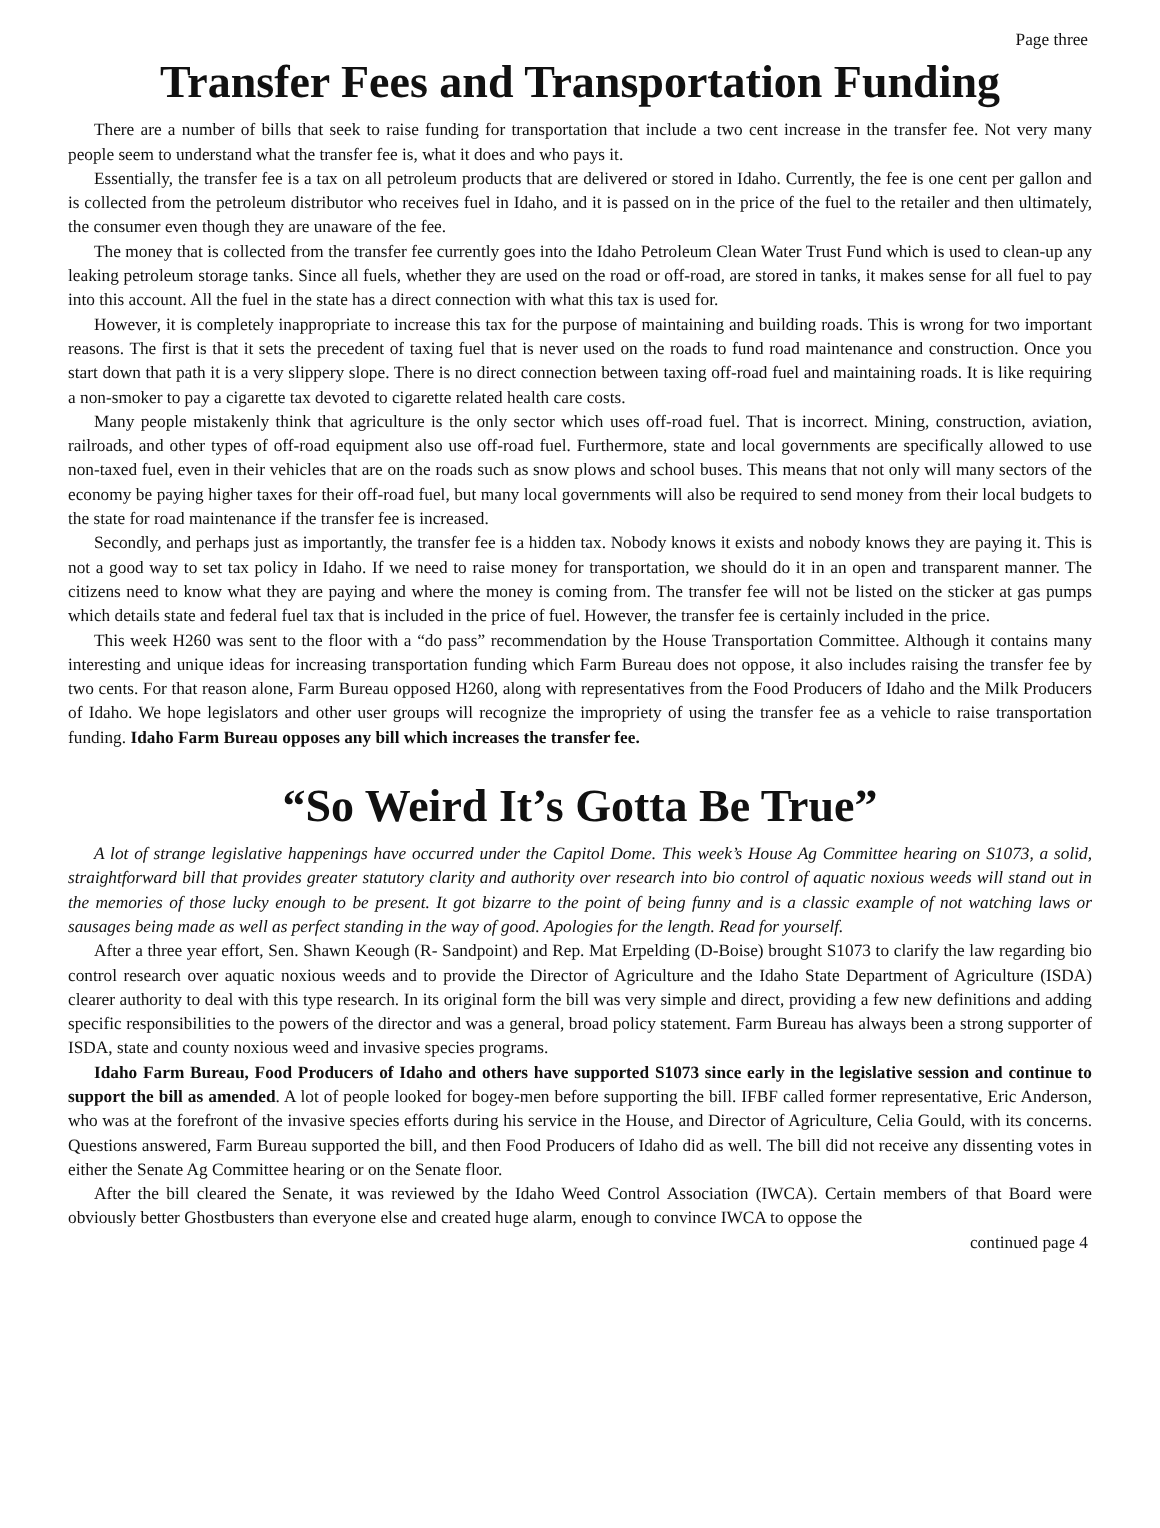Page three
Transfer Fees and Transportation Funding
There are a number of bills that seek to raise funding for transportation that include a two cent increase in the transfer fee. Not very many people seem to understand what the transfer fee is, what it does and who pays it.
Essentially, the transfer fee is a tax on all petroleum products that are delivered or stored in Idaho. Currently, the fee is one cent per gallon and is collected from the petroleum distributor who receives fuel in Idaho, and it is passed on in the price of the fuel to the retailer and then ultimately, the consumer even though they are unaware of the fee.
The money that is collected from the transfer fee currently goes into the Idaho Petroleum Clean Water Trust Fund which is used to clean-up any leaking petroleum storage tanks. Since all fuels, whether they are used on the road or off-road, are stored in tanks, it makes sense for all fuel to pay into this account. All the fuel in the state has a direct connection with what this tax is used for.
However, it is completely inappropriate to increase this tax for the purpose of maintaining and building roads. This is wrong for two important reasons. The first is that it sets the precedent of taxing fuel that is never used on the roads to fund road maintenance and construction. Once you start down that path it is a very slippery slope. There is no direct connection between taxing off-road fuel and maintaining roads. It is like requiring a non-smoker to pay a cigarette tax devoted to cigarette related health care costs.
Many people mistakenly think that agriculture is the only sector which uses off-road fuel. That is incorrect. Mining, construction, aviation, railroads, and other types of off-road equipment also use off-road fuel. Furthermore, state and local governments are specifically allowed to use non-taxed fuel, even in their vehicles that are on the roads such as snow plows and school buses. This means that not only will many sectors of the economy be paying higher taxes for their off-road fuel, but many local governments will also be required to send money from their local budgets to the state for road maintenance if the transfer fee is increased.
Secondly, and perhaps just as importantly, the transfer fee is a hidden tax. Nobody knows it exists and nobody knows they are paying it. This is not a good way to set tax policy in Idaho. If we need to raise money for transportation, we should do it in an open and transparent manner. The citizens need to know what they are paying and where the money is coming from. The transfer fee will not be listed on the sticker at gas pumps which details state and federal fuel tax that is included in the price of fuel. However, the transfer fee is certainly included in the price.
This week H260 was sent to the floor with a “do pass” recommendation by the House Transportation Committee. Although it contains many interesting and unique ideas for increasing transportation funding which Farm Bureau does not oppose, it also includes raising the transfer fee by two cents. For that reason alone, Farm Bureau opposed H260, along with representatives from the Food Producers of Idaho and the Milk Producers of Idaho. We hope legislators and other user groups will recognize the impropriety of using the transfer fee as a vehicle to raise transportation funding. Idaho Farm Bureau opposes any bill which increases the transfer fee.
“So Weird It’s Gotta Be True”
A lot of strange legislative happenings have occurred under the Capitol Dome. This week’s House Ag Committee hearing on S1073, a solid, straightforward bill that provides greater statutory clarity and authority over research into bio control of aquatic noxious weeds will stand out in the memories of those lucky enough to be present. It got bizarre to the point of being funny and is a classic example of not watching laws or sausages being made as well as perfect standing in the way of good. Apologies for the length. Read for yourself.
After a three year effort, Sen. Shawn Keough (R- Sandpoint) and Rep. Mat Erpelding (D-Boise) brought S1073 to clarify the law regarding bio control research over aquatic noxious weeds and to provide the Director of Agriculture and the Idaho State Department of Agriculture (ISDA) clearer authority to deal with this type research. In its original form the bill was very simple and direct, providing a few new definitions and adding specific responsibilities to the powers of the director and was a general, broad policy statement. Farm Bureau has always been a strong supporter of ISDA, state and county noxious weed and invasive species programs.
Idaho Farm Bureau, Food Producers of Idaho and others have supported S1073 since early in the legislative session and continue to support the bill as amended. A lot of people looked for bogey-men before supporting the bill. IFBF called former representative, Eric Anderson, who was at the forefront of the invasive species efforts during his service in the House, and Director of Agriculture, Celia Gould, with its concerns. Questions answered, Farm Bureau supported the bill, and then Food Producers of Idaho did as well. The bill did not receive any dissenting votes in either the Senate Ag Committee hearing or on the Senate floor.
After the bill cleared the Senate, it was reviewed by the Idaho Weed Control Association (IWCA). Certain members of that Board were obviously better Ghostbusters than everyone else and created huge alarm, enough to convince IWCA to oppose the
continued page 4